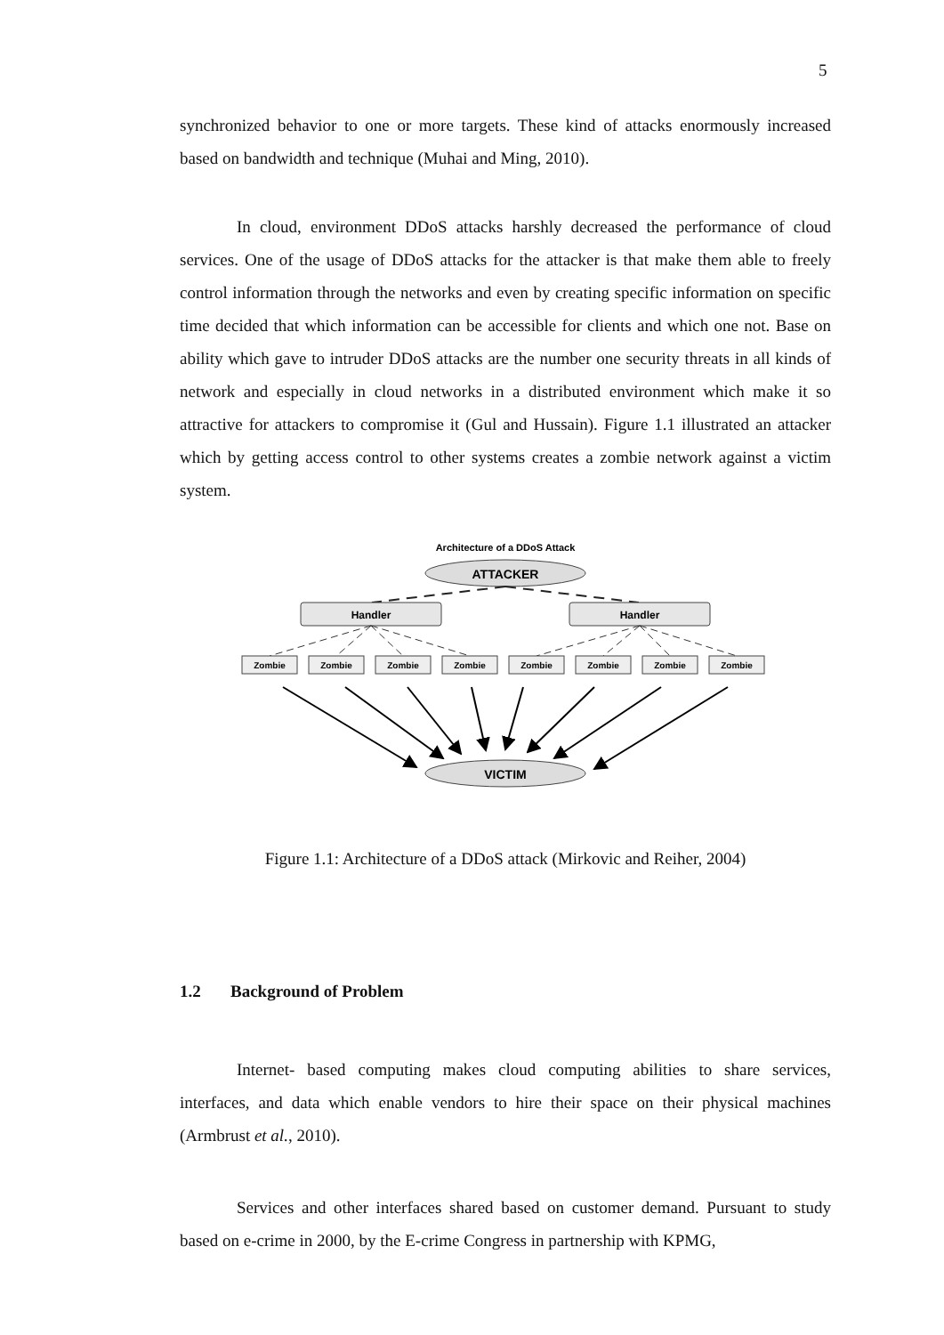5
synchronized behavior to one or more targets. These kind of attacks enormously increased based on bandwidth and technique (Muhai and Ming, 2010).
In cloud, environment DDoS attacks harshly decreased the performance of cloud services. One of the usage of DDoS attacks for the attacker is that make them able to freely control information through the networks and even by creating specific information on specific time decided that which information can be accessible for clients and which one not. Base on ability which gave to intruder DDoS attacks are the number one security threats in all kinds of network and especially in cloud networks in a distributed environment which make it so attractive for attackers to compromise it (Gul and Hussain). Figure 1.1 illustrated an attacker which by getting access control to other systems creates a zombie network against a victim system.
Architecture of a DDoS Attack
ATTACKER
Handler
Handler
Zombie
Zombie
Zombie
Zombie
Zombie
Zombie
Zombie
Zombie
VICTIM
Figure 1.1: Architecture of a DDoS attack (Mirkovic and Reiher, 2004)
1.2 Background of Problem
Internet- based computing makes cloud computing abilities to share services, interfaces, and data which enable vendors to hire their space on their physical machines (Armbrust et al., 2010).
Services and other interfaces shared based on customer demand. Pursuant to study based on e-crime in 2000, by the E-crime Congress in partnership with KPMG,